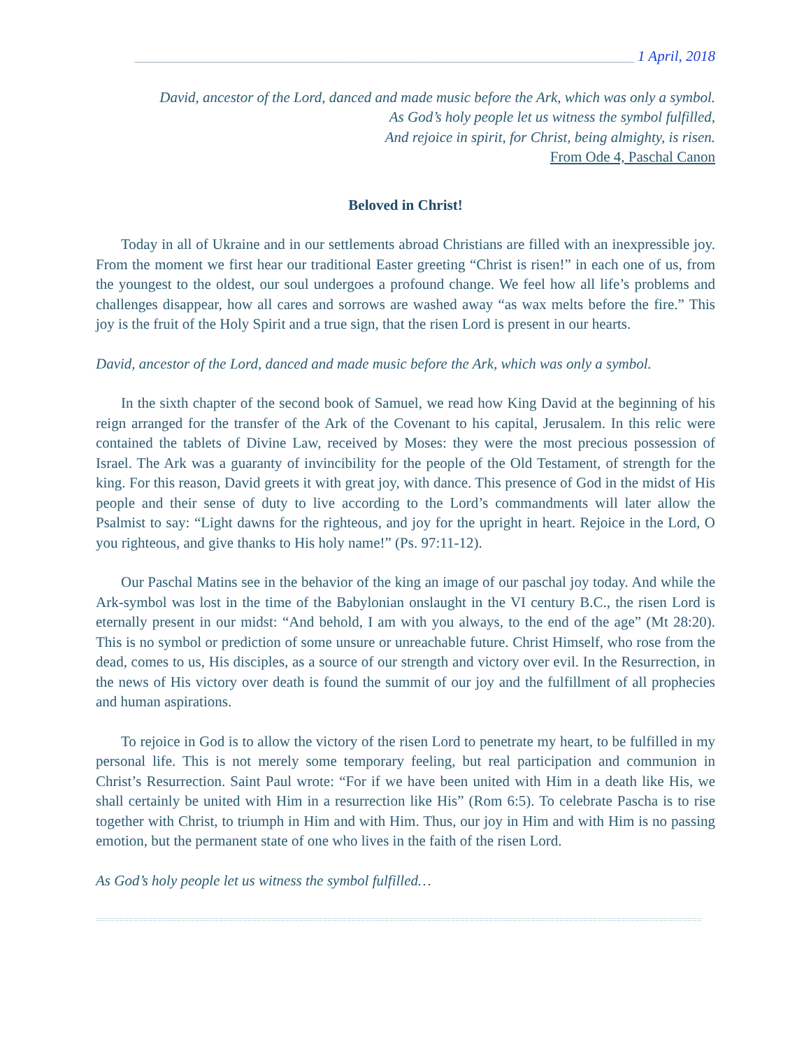____________________________________________________________________ 1 April, 2018
David, ancestor of the Lord, danced and made music before the Ark, which was only a symbol.
As God’s holy people let us witness the symbol fulfilled,
And rejoice in spirit, for Christ, being almighty, is risen.
From Ode 4, Paschal Canon
Beloved in Christ!
Today in all of Ukraine and in our settlements abroad Christians are filled with an inexpressible joy. From the moment we first hear our traditional Easter greeting “Christ is risen!” in each one of us, from the youngest to the oldest, our soul undergoes a profound change. We feel how all life’s problems and challenges disappear, how all cares and sorrows are washed away “as wax melts before the fire.” This joy is the fruit of the Holy Spirit and a true sign, that the risen Lord is present in our hearts.
David, ancestor of the Lord, danced and made music before the Ark, which was only a symbol.
In the sixth chapter of the second book of Samuel, we read how King David at the beginning of his reign arranged for the transfer of the Ark of the Covenant to his capital, Jerusalem. In this relic were contained the tablets of Divine Law, received by Moses: they were the most precious possession of Israel. The Ark was a guaranty of invincibility for the people of the Old Testament, of strength for the king. For this reason, David greets it with great joy, with dance. This presence of God in the midst of His people and their sense of duty to live according to the Lord’s commandments will later allow the Psalmist to say: “Light dawns for the righteous, and joy for the upright in heart. Rejoice in the Lord, O you righteous, and give thanks to His holy name!” (Ps. 97:11-12).
Our Paschal Matins see in the behavior of the king an image of our paschal joy today. And while the Ark-symbol was lost in the time of the Babylonian onslaught in the VI century B.C., the risen Lord is eternally present in our midst: “And behold, I am with you always, to the end of the age” (Mt 28:20). This is no symbol or prediction of some unsure or unreachable future. Christ Himself, who rose from the dead, comes to us, His disciples, as a source of our strength and victory over evil. In the Resurrection, in the news of His victory over death is found the summit of our joy and the fulfillment of all prophecies and human aspirations.
To rejoice in God is to allow the victory of the risen Lord to penetrate my heart, to be fulfilled in my personal life. This is not merely some temporary feeling, but real participation and communion in Christ’s Resurrection. Saint Paul wrote: “For if we have been united with Him in a death like His, we shall certainly be united with Him in a resurrection like His” (Rom 6:5). To celebrate Pascha is to rise together with Christ, to triumph in Him and with Him. Thus, our joy in Him and with Him is no passing emotion, but the permanent state of one who lives in the faith of the risen Lord.
As God’s holy people let us witness the symbol fulfilled…
================================================================================================================================